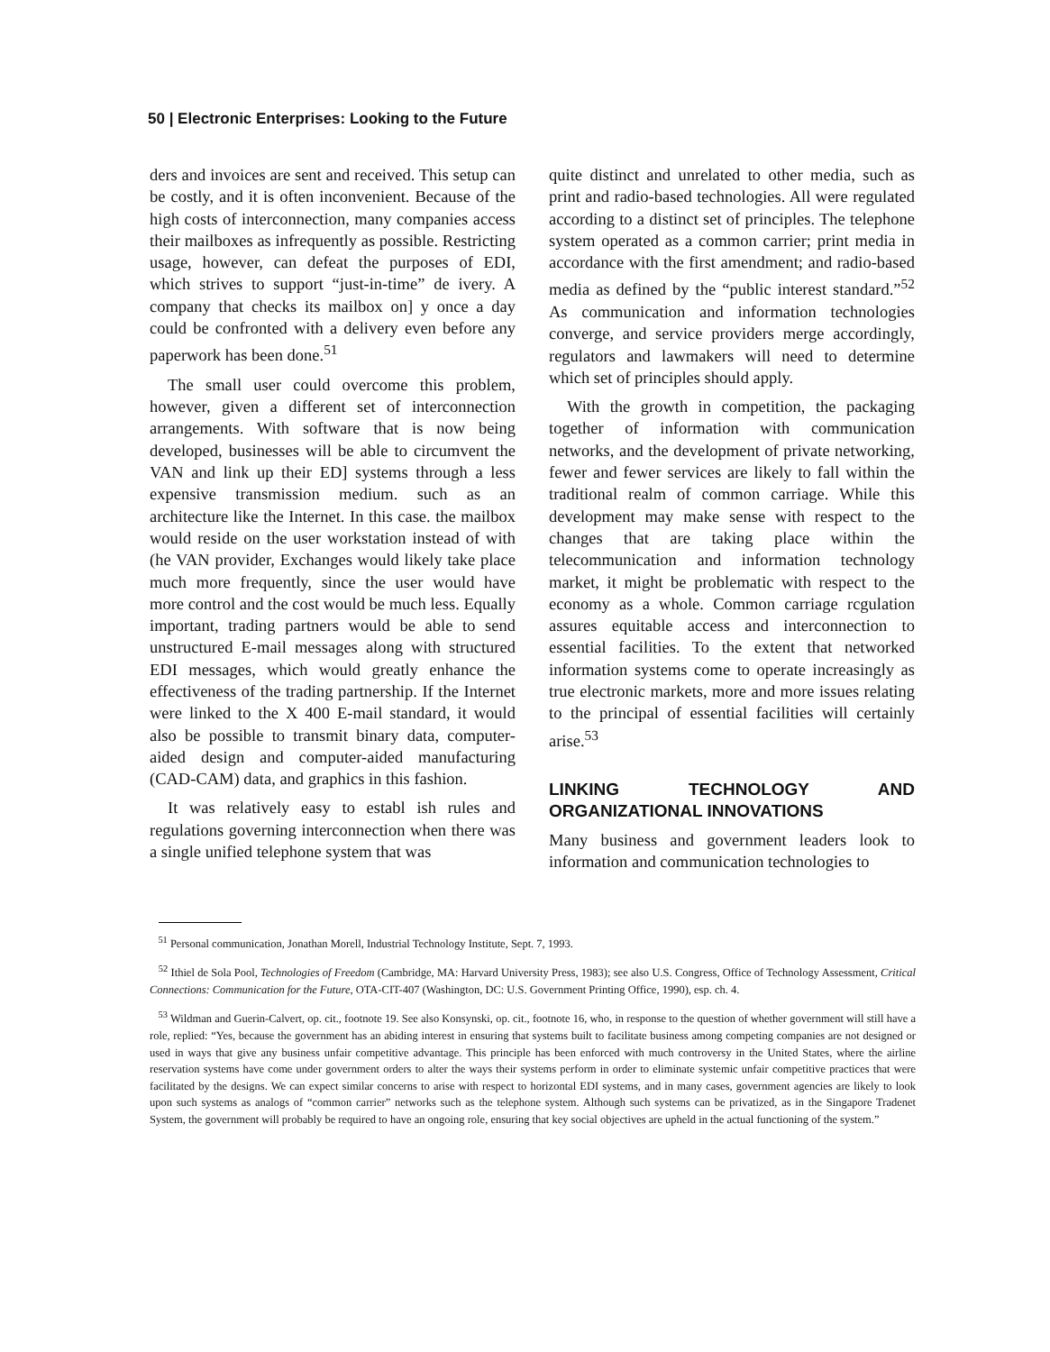50 | Electronic Enterprises: Looking to the Future
ders and invoices are sent and received. This setup can be costly, and it is often inconvenient. Because of the high costs of interconnection, many companies access their mailboxes as infrequently as possible. Restricting usage, however, can defeat the purposes of EDI, which strives to support “just-in-time” de ivery. A company that checks its mailbox on] y once a day could be confronted with a delivery even before any paperwork has been done.<sup>51</sup>
The small user could overcome this problem, however, given a different set of interconnection arrangements. With software that is now being developed, businesses will be able to circumvent the VAN and link up their ED] systems through a less expensive transmission medium. such as an architecture like the Internet. In this case. the mailbox would reside on the user workstation instead of with (he VAN provider, Exchanges would likely take place much more frequently, since the user would have more control and the cost would be much less. Equally important, trading partners would be able to send unstructured E-mail messages along with structured EDI messages, which would greatly enhance the effectiveness of the trading partnership. If the Internet were linked to the X 400 E-mail standard, it would also be possible to transmit binary data, computer-aided design and computer-aided manufacturing (CAD-CAM) data, and graphics in this fashion.
It was relatively easy to establ ish rules and regulations governing interconnection when there was a single unified telephone system that was
quite distinct and unrelated to other media, such as print and radio-based technologies. All were regulated according to a distinct set of principles. The telephone system operated as a common carrier; print media in accordance with the first amendment; and radio-based media as defined by the “public interest standard.”<sup>52</sup> As communication and information technologies converge, and service providers merge accordingly, regulators and lawmakers will need to determine which set of principles should apply.
With the growth in competition, the packaging together of information with communication networks, and the development of private networking, fewer and fewer services are likely to fall within the traditional realm of common carriage. While this development may make sense with respect to the changes that are taking place within the telecommunication and information technology market, it might be problematic with respect to the economy as a whole. Common carriage rcgulation assures equitable access and interconnection to essential facilities. To the extent that networked information systems come to operate increasingly as true electronic markets, more and more issues relating to the principal of essential facilities will certainly arise.<sup>53</sup>
LINKING TECHNOLOGY AND ORGANIZATIONAL INNOVATIONS
Many business and government leaders look to information and communication technologies to
<sup>51</sup> Personal communication, Jonathan Morell, Industrial Technology Institute, Sept. 7, 1993.
<sup>52</sup> Ithiel de Sola Pool, Technologies of Freedom (Cambridge, MA: Harvard University Press, 1983); see also U.S. Congress, Office of Technology Assessment, Critical Connections: Communication for the Future, OTA-CIT-407 (Washington, DC: U.S. Government Printing Office, 1990), esp. ch. 4.
<sup>53</sup> Wildman and Guerin-Calvert, op. cit., footnote 19. See also Konsynski, op. cit., footnote 16, who, in response to the question of whether government will still have a role, replied: “Yes, because the government has an abiding interest in ensuring that systems built to facilitate business among competing companies are not designed or used in ways that give any business unfair competitive advantage. This principle has been enforced with much controversy in the United States, where the airline reservation systems have come under government orders to alter the ways their systems perform in order to eliminate systemic unfair competitive practices that were facilitated by the designs. We can expect similar concerns to arise with respect to horizontal EDI systems, and in many cases, government agencies are likely to look upon such systems as analogs of “common carrier” networks such as the telephone system. Although such systems can be privatized, as in the Singapore Tradenet System, the government will probably be required to have an ongoing role, ensuring that key social objectives are upheld in the actual functioning of the system.”